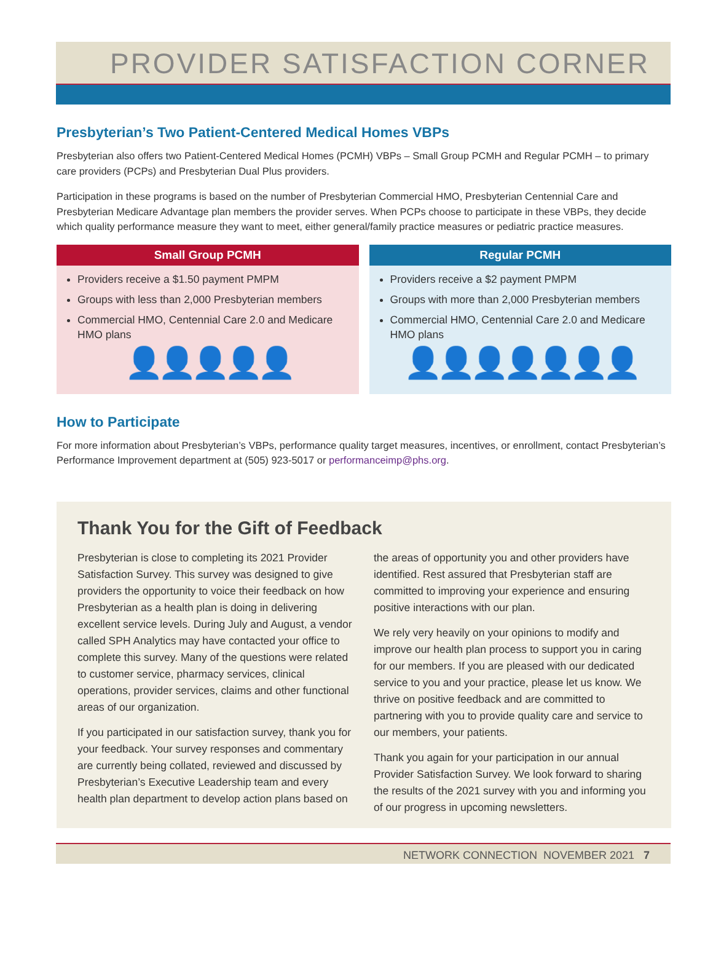PROVIDER SATISFACTION CORNER
Presbyterian’s Two Patient-Centered Medical Homes VBPs
Presbyterian also offers two Patient-Centered Medical Homes (PCMH) VBPs – Small Group PCMH and Regular PCMH – to primary care providers (PCPs) and Presbyterian Dual Plus providers.
Participation in these programs is based on the number of Presbyterian Commercial HMO, Presbyterian Centennial Care and Presbyterian Medicare Advantage plan members the provider serves. When PCPs choose to participate in these VBPs, they decide which quality performance measure they want to meet, either general/family practice measures or pediatric practice measures.
Small Group PCMH
Providers receive a $1.50 payment PMPM
Groups with less than 2,000 Presbyterian members
Commercial HMO, Centennial Care 2.0 and Medicare HMO plans
👤👤👤👤👤
Regular PCMH
Providers receive a $2 payment PMPM
Groups with more than 2,000 Presbyterian members
Commercial HMO, Centennial Care 2.0 and Medicare HMO plans
👤👤👤👤👤👤👤
How to Participate
For more information about Presbyterian’s VBPs, performance quality target measures, incentives, or enrollment, contact Presbyterian’s Performance Improvement department at (505) 923-5017 or performanceimp@phs.org.
Thank You for the Gift of Feedback
Presbyterian is close to completing its 2021 Provider Satisfaction Survey. This survey was designed to give providers the opportunity to voice their feedback on how Presbyterian as a health plan is doing in delivering excellent service levels. During July and August, a vendor called SPH Analytics may have contacted your office to complete this survey. Many of the questions were related to customer service, pharmacy services, clinical operations, provider services, claims and other functional areas of our organization.
If you participated in our satisfaction survey, thank you for your feedback. Your survey responses and commentary are currently being collated, reviewed and discussed by Presbyterian’s Executive Leadership team and every health plan department to develop action plans based on the areas of opportunity you and other providers have identified. Rest assured that Presbyterian staff are committed to improving your experience and ensuring positive interactions with our plan.
We rely very heavily on your opinions to modify and improve our health plan process to support you in caring for our members. If you are pleased with our dedicated service to you and your practice, please let us know. We thrive on positive feedback and are committed to partnering with you to provide quality care and service to our members, your patients.
Thank you again for your participation in our annual Provider Satisfaction Survey. We look forward to sharing the results of the 2021 survey with you and informing you of our progress in upcoming newsletters.
NETWORK CONNECTION NOVEMBER 2021 7